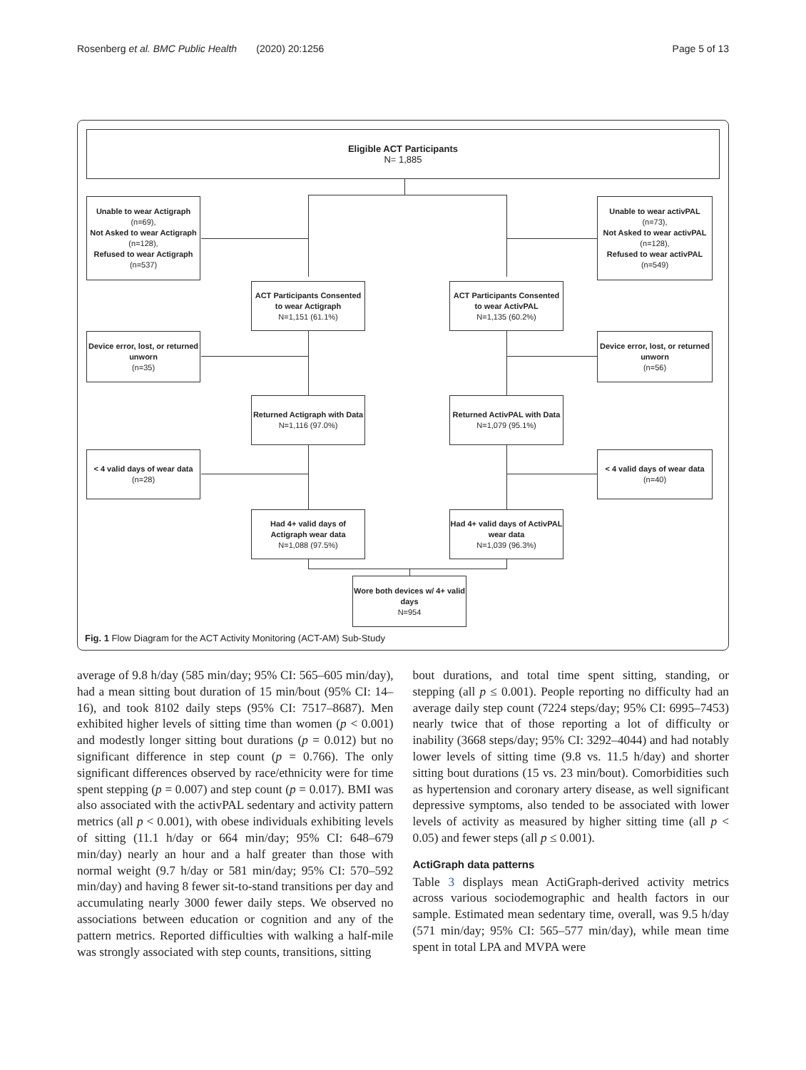Rosenberg et al. BMC Public Health (2020) 20:1256 Page 5 of 13
Eligible ACT Participants
N= 1,885
Unable to wear Actigraph
(n=69),
Not Asked to wear Actigraph
(n=128),
Refused to wear Actigraph
(n=537)
Unable to wear activPAL
(n=73),
Not Asked to wear activPAL
(n=128),
Refused to wear activPAL
(n=549)
ACT Participants Consented to wear Actigraph
N=1,151 (61.1%)
ACT Participants Consented to wear ActivPAL
N=1,135 (60.2%)
Device error, lost, or returned unworn
(n=35)
Device error, lost, or returned unworn
(n=56)
Returned Actigraph with Data
N=1,116 (97.0%)
Returned ActivPAL with Data
N=1,079 (95.1%)
< 4 valid days of wear data
(n=28)
< 4 valid days of wear data
(n=40)
Had 4+ valid days of Actigraph wear data
N=1,088 (97.5%)
Had 4+ valid days of ActivPAL wear data
N=1,039 (96.3%)
Wore both devices w/ 4+ valid days
N=954
Fig. 1 Flow Diagram for the ACT Activity Monitoring (ACT-AM) Sub-Study
average of 9.8 h/day (585 min/day; 95% CI: 565–605 min/day), had a mean sitting bout duration of 15 min/bout (95% CI: 14–16), and took 8102 daily steps (95% CI: 7517–8687). Men exhibited higher levels of sitting time than women (p < 0.001) and modestly longer sitting bout durations (p = 0.012) but no significant difference in step count (p = 0.766). The only significant differences observed by race/ethnicity were for time spent stepping (p = 0.007) and step count (p = 0.017). BMI was also associated with the activPAL sedentary and activity pattern metrics (all p < 0.001), with obese individuals exhibiting levels of sitting (11.1 h/day or 664 min/day; 95% CI: 648–679 min/day) nearly an hour and a half greater than those with normal weight (9.7 h/day or 581 min/day; 95% CI: 570–592 min/day) and having 8 fewer sit-to-stand transitions per day and accumulating nearly 3000 fewer daily steps. We observed no associations between education or cognition and any of the pattern metrics. Reported difficulties with walking a half-mile was strongly associated with step counts, transitions, sitting
bout durations, and total time spent sitting, standing, or stepping (all p ≤ 0.001). People reporting no difficulty had an average daily step count (7224 steps/day; 95% CI: 6995–7453) nearly twice that of those reporting a lot of difficulty or inability (3668 steps/day; 95% CI: 3292–4044) and had notably lower levels of sitting time (9.8 vs. 11.5 h/day) and shorter sitting bout durations (15 vs. 23 min/bout). Comorbidities such as hypertension and coronary artery disease, as well significant depressive symptoms, also tended to be associated with lower levels of activity as measured by higher sitting time (all p < 0.05) and fewer steps (all p ≤ 0.001).
ActiGraph data patterns
Table 3 displays mean ActiGraph-derived activity metrics across various sociodemographic and health factors in our sample. Estimated mean sedentary time, overall, was 9.5 h/day (571 min/day; 95% CI: 565–577 min/day), while mean time spent in total LPA and MVPA were